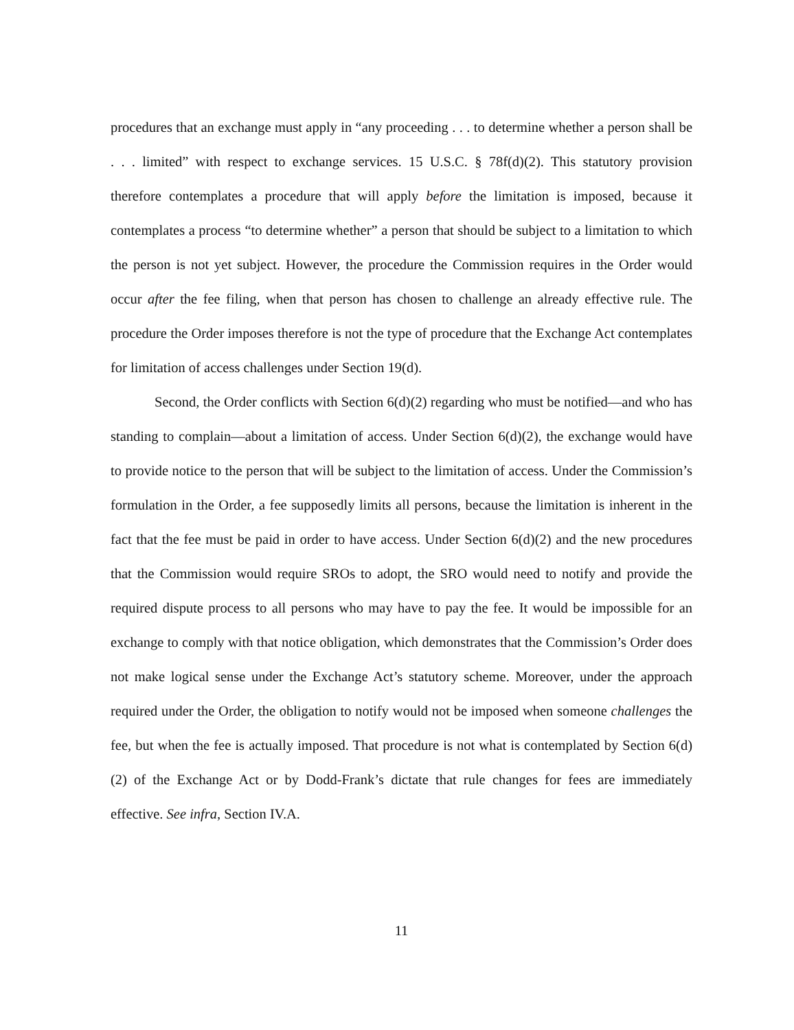procedures that an exchange must apply in “any proceeding . . . to determine whether a person shall be . . . limited” with respect to exchange services. 15 U.S.C. § 78f(d)(2). This statutory provision therefore contemplates a procedure that will apply before the limitation is imposed, because it contemplates a process “to determine whether” a person that should be subject to a limitation to which the person is not yet subject. However, the procedure the Commission requires in the Order would occur after the fee filing, when that person has chosen to challenge an already effective rule. The procedure the Order imposes therefore is not the type of procedure that the Exchange Act contemplates for limitation of access challenges under Section 19(d).
Second, the Order conflicts with Section 6(d)(2) regarding who must be notified—and who has standing to complain—about a limitation of access. Under Section 6(d)(2), the exchange would have to provide notice to the person that will be subject to the limitation of access. Under the Commission’s formulation in the Order, a fee supposedly limits all persons, because the limitation is inherent in the fact that the fee must be paid in order to have access. Under Section 6(d)(2) and the new procedures that the Commission would require SROs to adopt, the SRO would need to notify and provide the required dispute process to all persons who may have to pay the fee. It would be impossible for an exchange to comply with that notice obligation, which demonstrates that the Commission’s Order does not make logical sense under the Exchange Act’s statutory scheme. Moreover, under the approach required under the Order, the obligation to notify would not be imposed when someone challenges the fee, but when the fee is actually imposed. That procedure is not what is contemplated by Section 6(d)(2) of the Exchange Act or by Dodd-Frank’s dictate that rule changes for fees are immediately effective. See infra, Section IV.A.
11